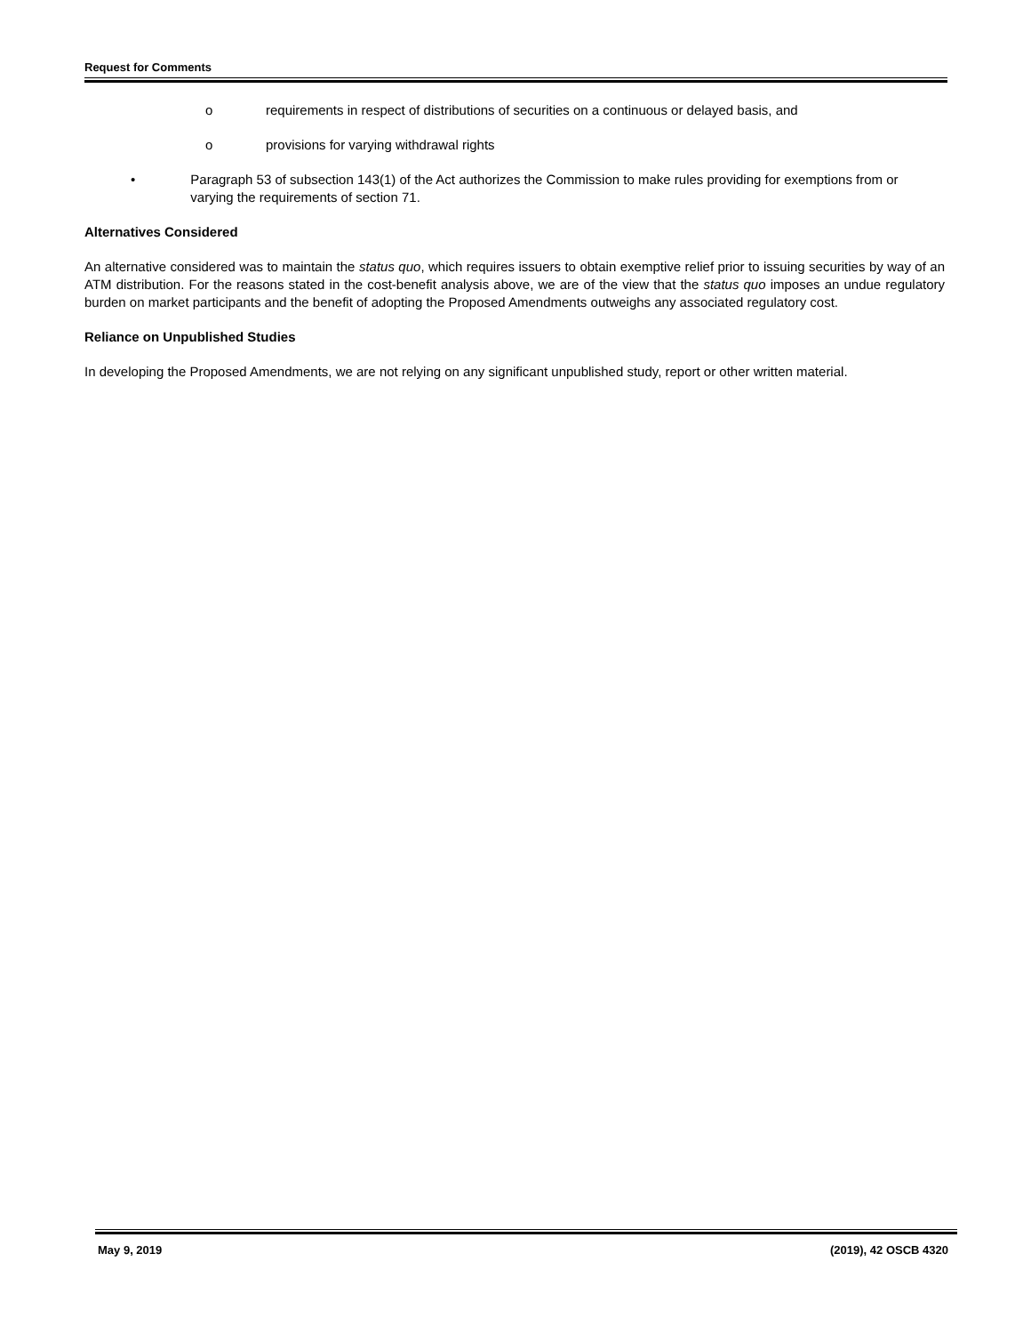Request for Comments
o requirements in respect of distributions of securities on a continuous or delayed basis, and
o provisions for varying withdrawal rights
• Paragraph 53 of subsection 143(1) of the Act authorizes the Commission to make rules providing for exemptions from or varying the requirements of section 71.
Alternatives Considered
An alternative considered was to maintain the status quo, which requires issuers to obtain exemptive relief prior to issuing securities by way of an ATM distribution. For the reasons stated in the cost-benefit analysis above, we are of the view that the status quo imposes an undue regulatory burden on market participants and the benefit of adopting the Proposed Amendments outweighs any associated regulatory cost.
Reliance on Unpublished Studies
In developing the Proposed Amendments, we are not relying on any significant unpublished study, report or other written material.
May 9, 2019 (2019), 42 OSCB 4320